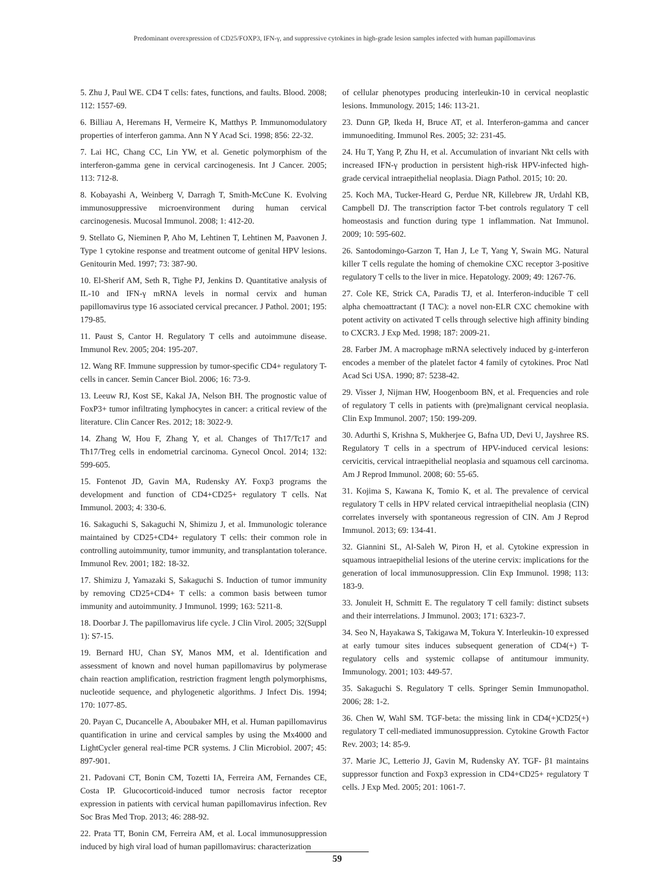Predominant overexpression of CD25/FOXP3, IFN-γ, and suppressive cytokines in high-grade lesion samples infected with human papillomavirus
5. Zhu J, Paul WE. CD4 T cells: fates, functions, and faults. Blood. 2008; 112: 1557-69.
6. Billiau A, Heremans H, Vermeire K, Matthys P. Immunomodulatory properties of interferon gamma. Ann N Y Acad Sci. 1998; 856: 22-32.
7. Lai HC, Chang CC, Lin YW, et al. Genetic polymorphism of the interferon-gamma gene in cervical carcinogenesis. Int J Cancer. 2005; 113: 712-8.
8. Kobayashi A, Weinberg V, Darragh T, Smith-McCune K. Evolving immunosuppressive microenvironment during human cervical carcinogenesis. Mucosal Immunol. 2008; 1: 412-20.
9. Stellato G, Nieminen P, Aho M, Lehtinen T, Lehtinen M, Paavonen J. Type 1 cytokine response and treatment outcome of genital HPV lesions. Genitourin Med. 1997; 73: 387-90.
10. El-Sherif AM, Seth R, Tighe PJ, Jenkins D. Quantitative analysis of IL-10 and IFN-γ mRNA levels in normal cervix and human papillomavirus type 16 associated cervical precancer. J Pathol. 2001; 195: 179-85.
11. Paust S, Cantor H. Regulatory T cells and autoimmune disease. Immunol Rev. 2005; 204: 195-207.
12. Wang RF. Immune suppression by tumor-specific CD4+ regulatory T-cells in cancer. Semin Cancer Biol. 2006; 16: 73-9.
13. Leeuw RJ, Kost SE, Kakal JA, Nelson BH. The prognostic value of FoxP3+ tumor infiltrating lymphocytes in cancer: a critical review of the literature. Clin Cancer Res. 2012; 18: 3022-9.
14. Zhang W, Hou F, Zhang Y, et al. Changes of Th17/Tc17 and Th17/Treg cells in endometrial carcinoma. Gynecol Oncol. 2014; 132: 599-605.
15. Fontenot JD, Gavin MA, Rudensky AY. Foxp3 programs the development and function of CD4+CD25+ regulatory T cells. Nat Immunol. 2003; 4: 330-6.
16. Sakaguchi S, Sakaguchi N, Shimizu J, et al. Immunologic tolerance maintained by CD25+CD4+ regulatory T cells: their common role in controlling autoimmunity, tumor immunity, and transplantation tolerance. Immunol Rev. 2001; 182: 18-32.
17. Shimizu J, Yamazaki S, Sakaguchi S. Induction of tumor immunity by removing CD25+CD4+ T cells: a common basis between tumor immunity and autoimmunity. J Immunol. 1999; 163: 5211-8.
18. Doorbar J. The papillomavirus life cycle. J Clin Virol. 2005; 32(Suppl 1): S7-15.
19. Bernard HU, Chan SY, Manos MM, et al. Identification and assessment of known and novel human papillomavirus by polymerase chain reaction amplification, restriction fragment length polymorphisms, nucleotide sequence, and phylogenetic algorithms. J Infect Dis. 1994; 170: 1077-85.
20. Payan C, Ducancelle A, Aboubaker MH, et al. Human papillomavirus quantification in urine and cervical samples by using the Mx4000 and LightCycler general real-time PCR systems. J Clin Microbiol. 2007; 45: 897-901.
21. Padovani CT, Bonin CM, Tozetti IA, Ferreira AM, Fernandes CE, Costa IP. Glucocorticoid-induced tumor necrosis factor receptor expression in patients with cervical human papillomavirus infection. Rev Soc Bras Med Trop. 2013; 46: 288-92.
22. Prata TT, Bonin CM, Ferreira AM, et al. Local immunosuppression induced by high viral load of human papillomavirus: characterization
of cellular phenotypes producing interleukin-10 in cervical neoplastic lesions. Immunology. 2015; 146: 113-21.
23. Dunn GP, Ikeda H, Bruce AT, et al. Interferon-gamma and cancer immunoediting. Immunol Res. 2005; 32: 231-45.
24. Hu T, Yang P, Zhu H, et al. Accumulation of invariant Nkt cells with increased IFN-γ production in persistent high-risk HPV-infected high-grade cervical intraepithelial neoplasia. Diagn Pathol. 2015; 10: 20.
25. Koch MA, Tucker-Heard G, Perdue NR, Killebrew JR, Urdahl KB, Campbell DJ. The transcription factor T-bet controls regulatory T cell homeostasis and function during type 1 inflammation. Nat Immunol. 2009; 10: 595-602.
26. Santodomingo-Garzon T, Han J, Le T, Yang Y, Swain MG. Natural killer T cells regulate the homing of chemokine CXC receptor 3-positive regulatory T cells to the liver in mice. Hepatology. 2009; 49: 1267-76.
27. Cole KE, Strick CA, Paradis TJ, et al. Interferon-inducible T cell alpha chemoattractant (I TAC): a novel non-ELR CXC chemokine with potent activity on activated T cells through selective high affinity binding to CXCR3. J Exp Med. 1998; 187: 2009-21.
28. Farber JM. A macrophage mRNA selectively induced by g-interferon encodes a member of the platelet factor 4 family of cytokines. Proc Natl Acad Sci USA. 1990; 87: 5238-42.
29. Visser J, Nijman HW, Hoogenboom BN, et al. Frequencies and role of regulatory T cells in patients with (pre)malignant cervical neoplasia. Clin Exp Immunol. 2007; 150: 199-209.
30. Adurthi S, Krishna S, Mukherjee G, Bafna UD, Devi U, Jayshree RS. Regulatory T cells in a spectrum of HPV-induced cervical lesions: cervicitis, cervical intraepithelial neoplasia and squamous cell carcinoma. Am J Reprod Immunol. 2008; 60: 55-65.
31. Kojima S, Kawana K, Tomio K, et al. The prevalence of cervical regulatory T cells in HPV related cervical intraepithelial neoplasia (CIN) correlates inversely with spontaneous regression of CIN. Am J Reprod Immunol. 2013; 69: 134-41.
32. Giannini SL, Al-Saleh W, Piron H, et al. Cytokine expression in squamous intraepithelial lesions of the uterine cervix: implications for the generation of local immunosuppression. Clin Exp Immunol. 1998; 113: 183-9.
33. Jonuleit H, Schmitt E. The regulatory T cell family: distinct subsets and their interrelations. J Immunol. 2003; 171: 6323-7.
34. Seo N, Hayakawa S, Takigawa M, Tokura Y. Interleukin-10 expressed at early tumour sites induces subsequent generation of CD4(+) T-regulatory cells and systemic collapse of antitumour immunity. Immunology. 2001; 103: 449-57.
35. Sakaguchi S. Regulatory T cells. Springer Semin Immunopathol. 2006; 28: 1-2.
36. Chen W, Wahl SM. TGF-beta: the missing link in CD4(+)CD25(+) regulatory T cell-mediated immunosuppression. Cytokine Growth Factor Rev. 2003; 14: 85-9.
37. Marie JC, Letterio JJ, Gavin M, Rudensky AY. TGF- β1 maintains suppressor function and Foxp3 expression in CD4+CD25+ regulatory T cells. J Exp Med. 2005; 201: 1061-7.
59